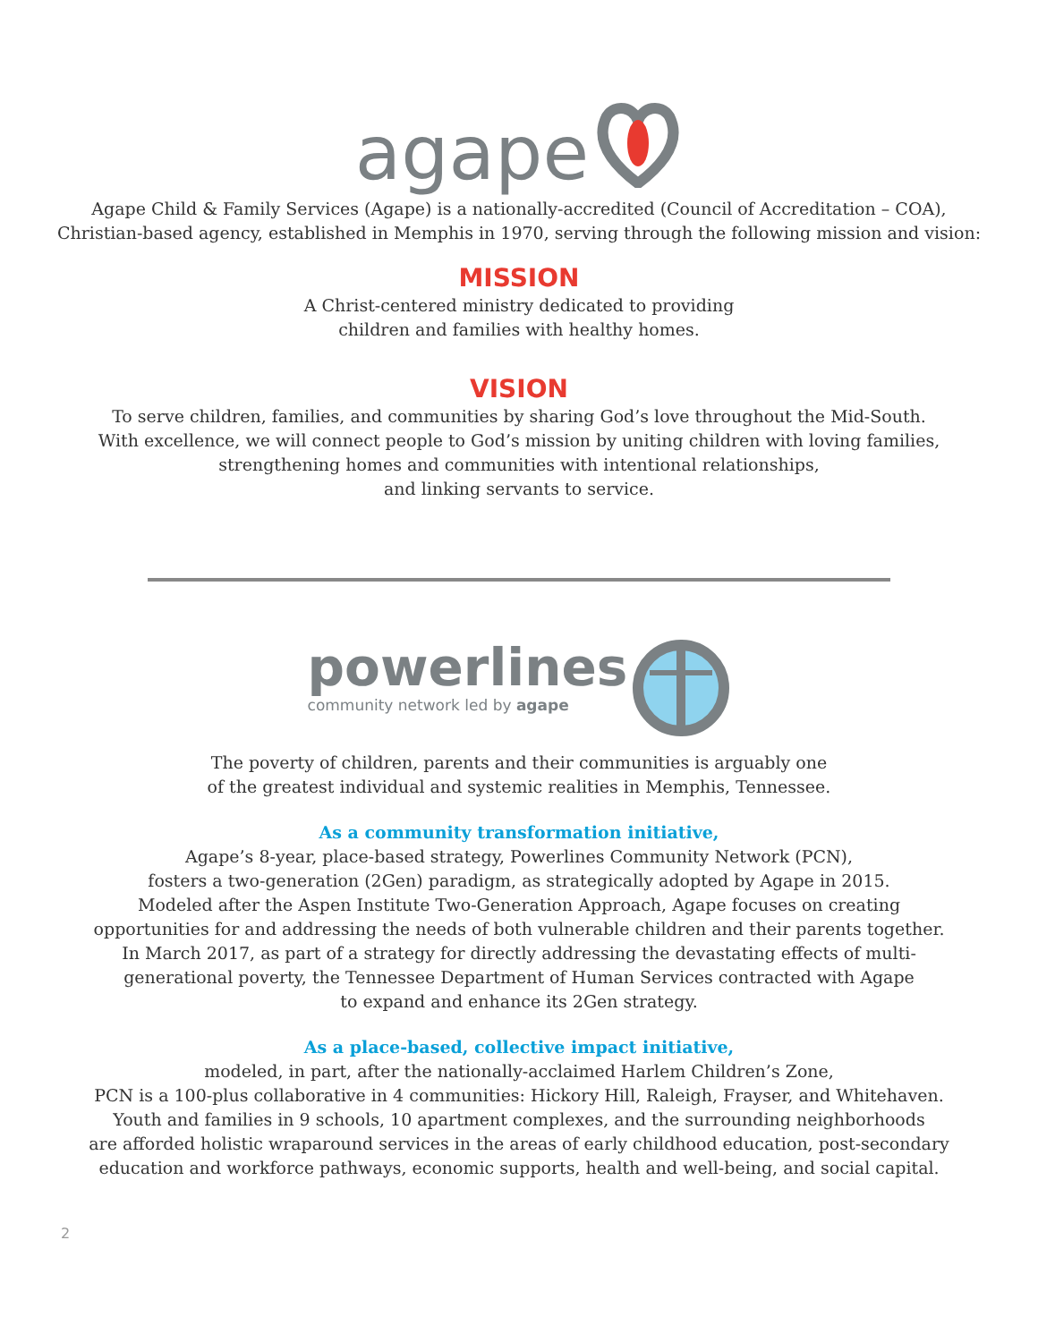agape
Agape Child & Family Services (Agape) is a nationally-accredited (Council of Accreditation – COA),
Christian-based agency, established in Memphis in 1970, serving through the following mission and vision:
MISSION
A Christ-centered ministry dedicated to providing
children and families with healthy homes.
VISION
To serve children, families, and communities by sharing God’s love throughout the Mid-South.
With excellence, we will connect people to God’s mission by uniting children with loving families,
strengthening homes and communities with intentional relationships,
and linking servants to service.
powerlines
community network led by agape
The poverty of children, parents and their communities is arguably one
of the greatest individual and systemic realities in Memphis, Tennessee.
As a community transformation initiative,
Agape’s 8-year, place-based strategy, Powerlines Community Network (PCN),
fosters a two-generation (2Gen) paradigm, as strategically adopted by Agape in 2015.
Modeled after the Aspen Institute Two-Generation Approach, Agape focuses on creating
opportunities for and addressing the needs of both vulnerable children and their parents together.
In March 2017, as part of a strategy for directly addressing the devastating effects of multi-
generational poverty, the Tennessee Department of Human Services contracted with Agape
to expand and enhance its 2Gen strategy.
As a place-based, collective impact initiative,
modeled, in part, after the nationally-acclaimed Harlem Children’s Zone,
PCN is a 100-plus collaborative in 4 communities: Hickory Hill, Raleigh, Frayser, and Whitehaven.
Youth and families in 9 schools, 10 apartment complexes, and the surrounding neighborhoods
are afforded holistic wraparound services in the areas of early childhood education, post-secondary
education and workforce pathways, economic supports, health and well-being, and social capital.
2